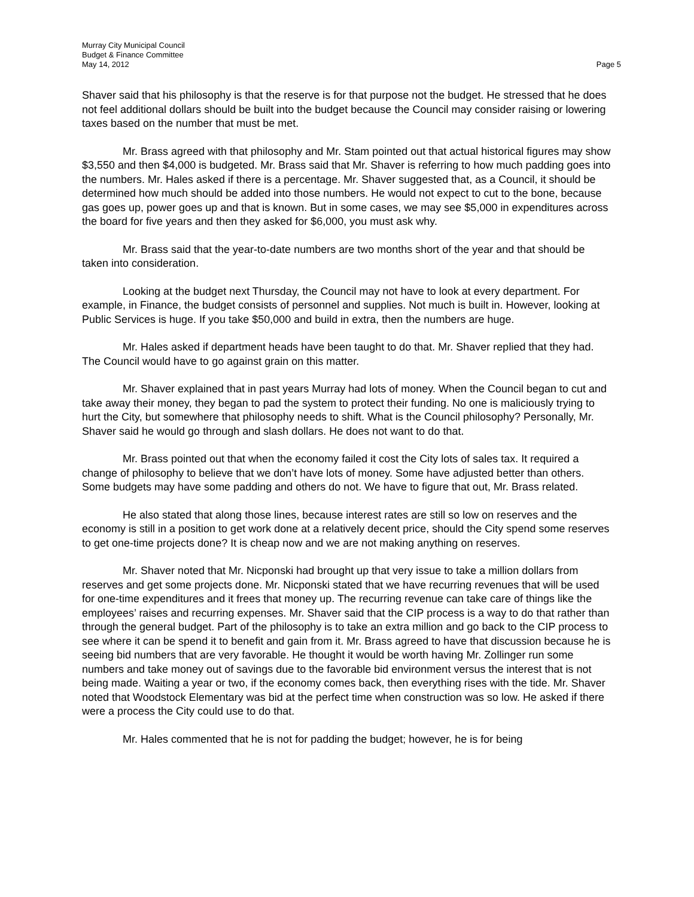Murray City Municipal Council
Budget & Finance Committee
May 14, 2012 Page 5
Shaver said that his philosophy is that the reserve is for that purpose not the budget. He stressed that he does not feel additional dollars should be built into the budget because the Council may consider raising or lowering taxes based on the number that must be met.
Mr. Brass agreed with that philosophy and Mr. Stam pointed out that actual historical figures may show $3,550 and then $4,000 is budgeted. Mr. Brass said that Mr. Shaver is referring to how much padding goes into the numbers. Mr. Hales asked if there is a percentage. Mr. Shaver suggested that, as a Council, it should be determined how much should be added into those numbers. He would not expect to cut to the bone, because gas goes up, power goes up and that is known. But in some cases, we may see $5,000 in expenditures across the board for five years and then they asked for $6,000, you must ask why.
Mr. Brass said that the year-to-date numbers are two months short of the year and that should be taken into consideration.
Looking at the budget next Thursday, the Council may not have to look at every department. For example, in Finance, the budget consists of personnel and supplies. Not much is built in. However, looking at Public Services is huge. If you take $50,000 and build in extra, then the numbers are huge.
Mr. Hales asked if department heads have been taught to do that. Mr. Shaver replied that they had. The Council would have to go against grain on this matter.
Mr. Shaver explained that in past years Murray had lots of money. When the Council began to cut and take away their money, they began to pad the system to protect their funding. No one is maliciously trying to hurt the City, but somewhere that philosophy needs to shift. What is the Council philosophy? Personally, Mr. Shaver said he would go through and slash dollars. He does not want to do that.
Mr. Brass pointed out that when the economy failed it cost the City lots of sales tax. It required a change of philosophy to believe that we don’t have lots of money. Some have adjusted better than others. Some budgets may have some padding and others do not. We have to figure that out, Mr. Brass related.
He also stated that along those lines, because interest rates are still so low on reserves and the economy is still in a position to get work done at a relatively decent price, should the City spend some reserves to get one-time projects done? It is cheap now and we are not making anything on reserves.
Mr. Shaver noted that Mr. Nicponski had brought up that very issue to take a million dollars from reserves and get some projects done. Mr. Nicponski stated that we have recurring revenues that will be used for one-time expenditures and it frees that money up. The recurring revenue can take care of things like the employees’ raises and recurring expenses. Mr. Shaver said that the CIP process is a way to do that rather than through the general budget. Part of the philosophy is to take an extra million and go back to the CIP process to see where it can be spend it to benefit and gain from it. Mr. Brass agreed to have that discussion because he is seeing bid numbers that are very favorable. He thought it would be worth having Mr. Zollinger run some numbers and take money out of savings due to the favorable bid environment versus the interest that is not being made. Waiting a year or two, if the economy comes back, then everything rises with the tide. Mr. Shaver noted that Woodstock Elementary was bid at the perfect time when construction was so low. He asked if there were a process the City could use to do that.
Mr. Hales commented that he is not for padding the budget; however, he is for being